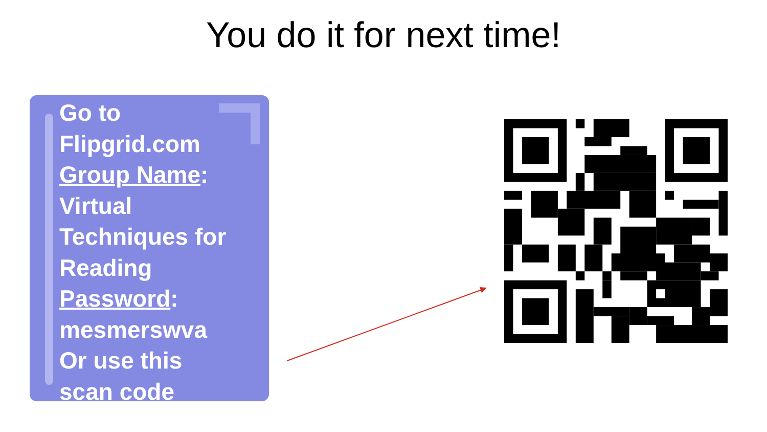You do it for next time!
Go to
Flipgrid.com
Group Name:
Virtual
Techniques for
Reading
Password:
mesmerswva
Or use this
scan code